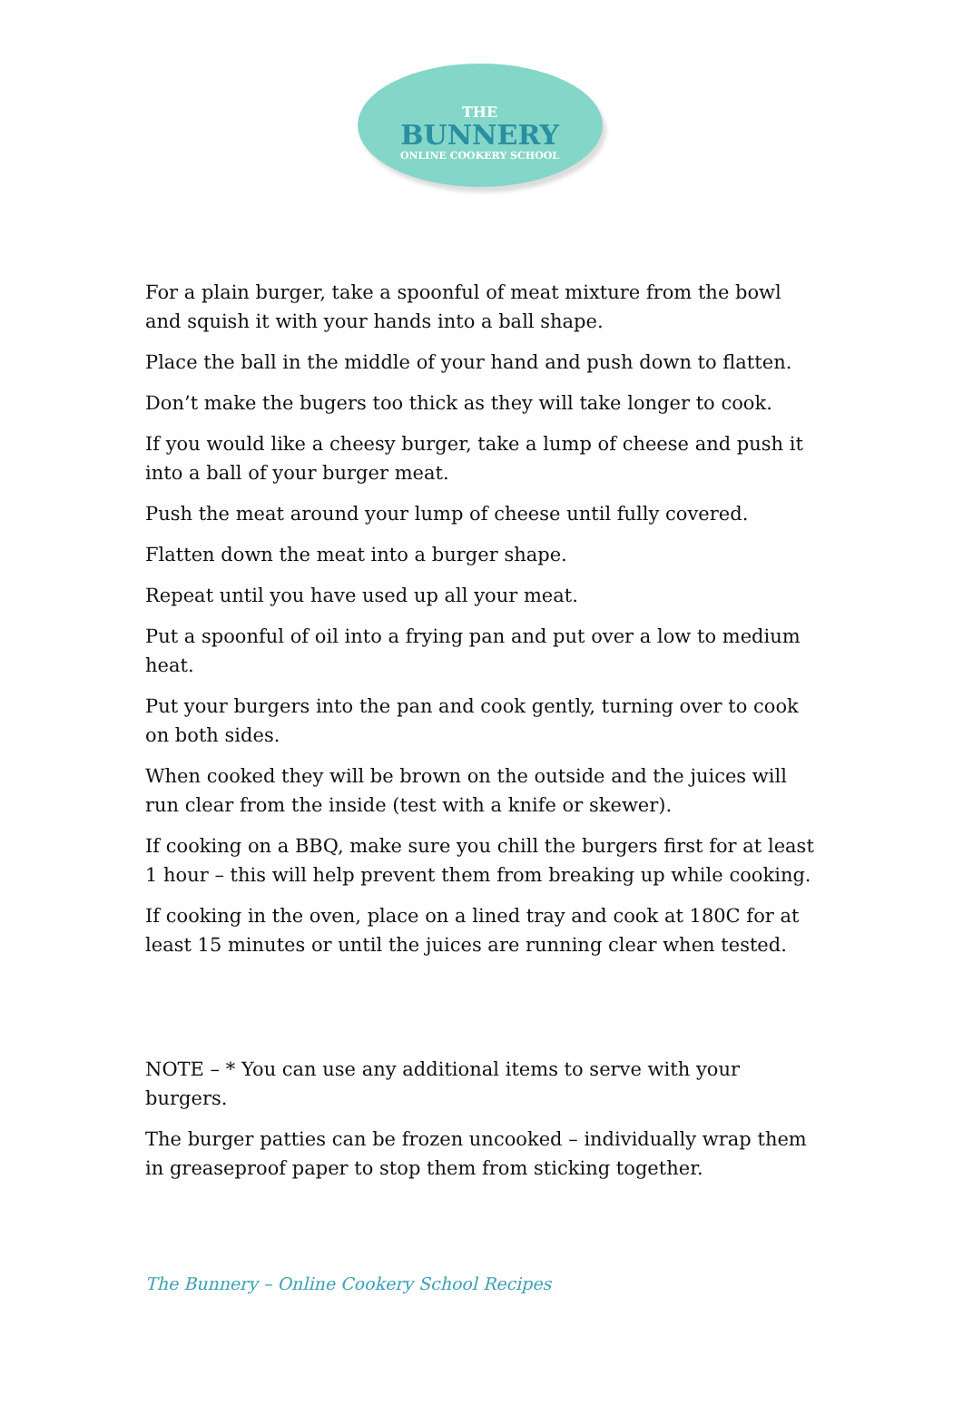THE
BUNNERY
ONLINE COOKERY SCHOOL
For a plain burger, take a spoonful of meat mixture from the bowl and squish it with your hands into a ball shape.
Place the ball in the middle of your hand and push down to flatten.
Don’t make the bugers too thick as they will take longer to cook.
If you would like a cheesy burger, take a lump of cheese and push it into a ball of your burger meat.
Push the meat around your lump of cheese until fully covered.
Flatten down the meat into a burger shape.
Repeat until you have used up all your meat.
Put a spoonful of oil into a frying pan and put over a low to medium heat.
Put your burgers into the pan and cook gently, turning over to cook on both sides.
When cooked they will be brown on the outside and the juices will run clear from the inside (test with a knife or skewer).
If cooking on a BBQ, make sure you chill the burgers first for at least 1 hour – this will help prevent them from breaking up while cooking.
If cooking in the oven, place on a lined tray and cook at 180C for at least 15 minutes or until the juices are running clear when tested.
NOTE – * You can use any additional items to serve with your burgers.
The burger patties can be frozen uncooked – individually wrap them in greaseproof paper to stop them from sticking together.
The Bunnery – Online Cookery School Recipes